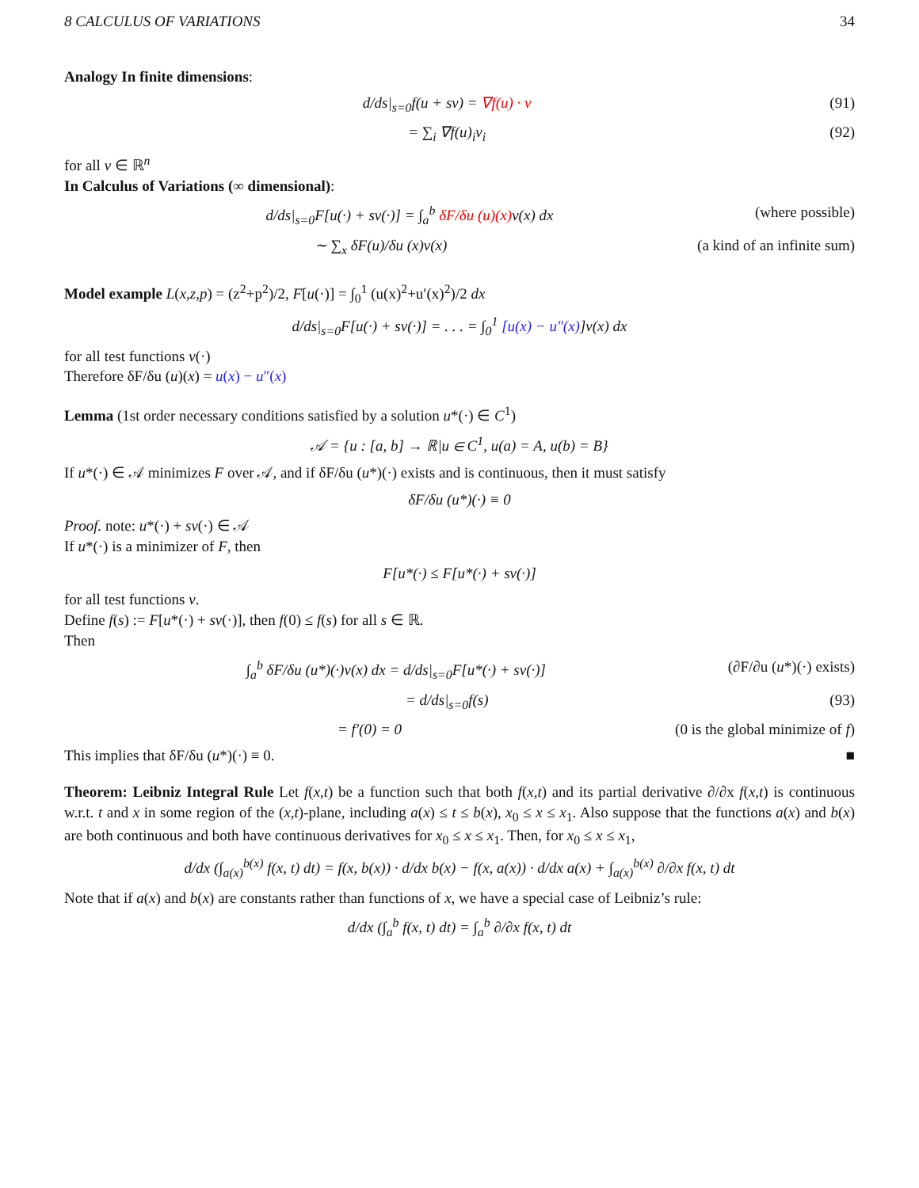8 CALCULUS OF VARIATIONS 34
Analogy In finite dimensions:
d/ds|<sub>s=0</sub>f(u + sv) = ∇f(u) · v (91)
= ∑<sub>i</sub> ∇f(u)<sub>i</sub>v<sub>i</sub> (92)
for all v ∈ ℝ<sup>n</sup>
In Calculus of Variations (∞ dimensional):
d/ds|<sub>s=0</sub>F[u(·) + sv(·)] = ∫<sub>a</sub><sup>b</sup> δF/δu (u)(x) v(x) dx (where possible)
∼ ∑<sub>x</sub> δF(u)/δu (x)v(x) (a kind of an infinite sum)
Model example L(x,z,p) = (z<sup>2</sup>+p<sup>2</sup>)/2, F[u(·)] = ∫<sub>0</sub><sup>1</sup> (u(x)<sup>2</sup>+u′(x)<sup>2</sup>)/2 dx
d/ds|<sub>s=0</sub>F[u(·) + sv(·)] = . . . = ∫<sub>0</sub><sup>1</sup> [u(x) − u″(x)]v(x) dx
for all test functions v(·)
Therefore δF/δu (u)(x) = u(x) − u″(x)
Lemma (1st order necessary conditions satisfied by a solution u*(·) ∈ C<sup>1</sup>)
𝒜 = {u : [a, b] → ℝ|u ∈ C<sup>1</sup>, u(a) = A, u(b) = B}
If u*(·) ∈ 𝒜 minimizes F over 𝒜, and if δF/δu (u*)(·) exists and is continuous, then it must satisfy
δF/δu (u*)(·) ≡ 0
Proof. note: u*(·) + sv(·) ∈ 𝒜
If u*(·) is a minimizer of F, then
F[u*(·) ≤ F[u*(·) + sv(·)]
for all test functions v.
Define f(s) := F[u*(·) + sv(·)], then f(0) ≤ f(s) for all s ∈ ℝ.
Then
∫<sub>a</sub><sup>b</sup> δF/δu (u*)(·)v(x) dx = d/ds|<sub>s=0</sub>F[u*(·) + sv(·)] (∂F/∂u (u*)(·) exists)
= d/ds|<sub>s=0</sub>f(s) (93)
= f′(0) = 0 (0 is the global minimize of f)
This implies that δF/δu (u*)(·) ≡ 0. ■
Theorem: Leibniz Integral Rule Let f(x,t) be a function such that both f(x,t) and its partial derivative ∂/∂x f(x,t) is continuous w.r.t. t and x in some region of the (x,t)-plane, including a(x) ≤ t ≤ b(x), x<sub>0</sub> ≤ x ≤ x<sub>1</sub>. Also suppose that the functions a(x) and b(x) are both continuous and both have continuous derivatives for x<sub>0</sub> ≤ x ≤ x<sub>1</sub>. Then, for x<sub>0</sub> ≤ x ≤ x<sub>1</sub>,
d/dx (∫<sub>a(x)</sub><sup>b(x)</sup> f(x, t) dt) = f(x, b(x)) · d/dx b(x) − f(x, a(x)) · d/dx a(x) + ∫<sub>a(x)</sub><sup>b(x)</sup> ∂/∂x f(x, t) dt
Note that if a(x) and b(x) are constants rather than functions of x, we have a special case of Leibniz’s rule:
d/dx (∫<sub>a</sub><sup>b</sup> f(x, t) dt) = ∫<sub>a</sub><sup>b</sup> ∂/∂x f(x, t) dt